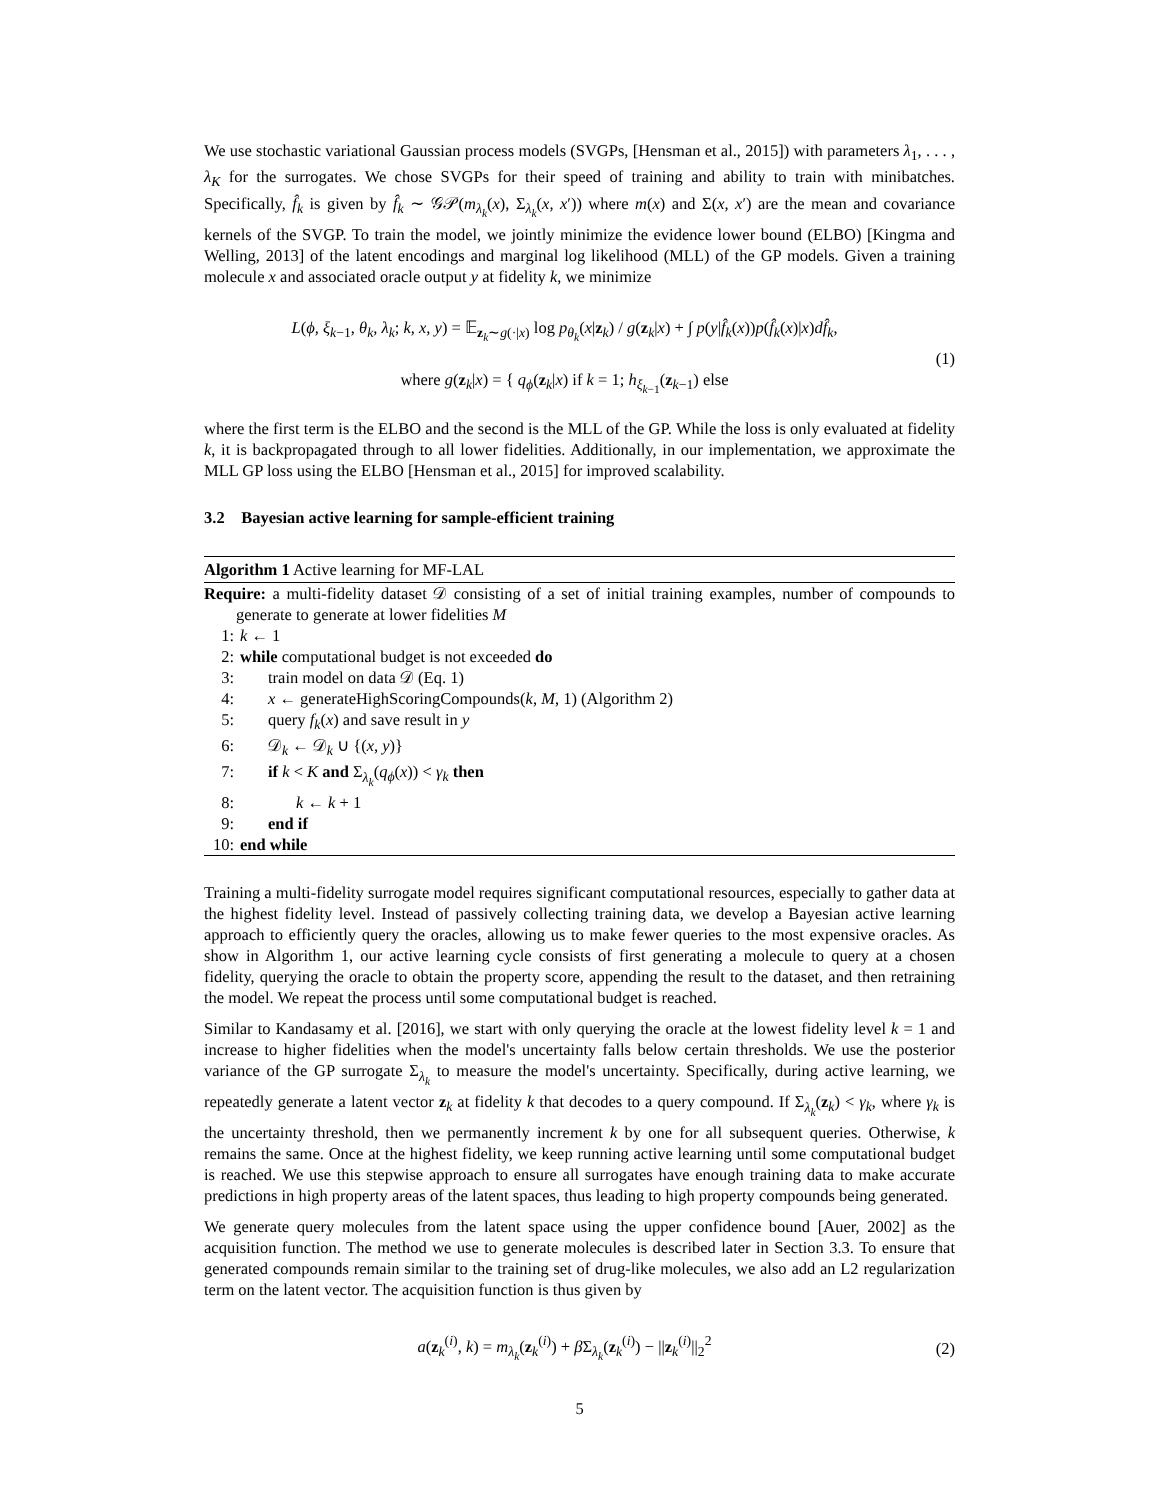We use stochastic variational Gaussian process models (SVGPs, [Hensman et al., 2015]) with parameters λ<sub>1</sub>, . . . , λ<sub>K</sub> for the surrogates. We chose SVGPs for their speed of training and ability to train with minibatches. Specifically, f̂<sub>k</sub> is given by f̂<sub>k</sub> ∼ 𝒢𝒫(m<sub>λ<sub>k</sub></sub>(x), Σ<sub>λ<sub>k</sub></sub>(x, x′)) where m(x) and Σ(x, x′) are the mean and covariance kernels of the SVGP. To train the model, we jointly minimize the evidence lower bound (ELBO) [Kingma and Welling, 2013] of the latent encodings and marginal log likelihood (MLL) of the GP models. Given a training molecule x and associated oracle output y at fidelity k, we minimize
L(ϕ, ξ<sub>k−1</sub>, θ<sub>k</sub>, λ<sub>k</sub>; k, x, y) = 𝔼<sub>z<sub>k</sub>∼g(·|x)</sub> log p<sub>θ<sub>k</sub></sub>(x|z<sub>k</sub>) / g(z<sub>k</sub>|x) + ∫ p(y|f̂<sub>k</sub>(x))p(f̂<sub>k</sub>(x)|x)df̂<sub>k</sub>,
where g(z<sub>k</sub>|x) = { q<sub>ϕ</sub>(z<sub>k</sub>|x) if k = 1; h<sub>ξ<sub>k−1</sub></sub>(z<sub>k−1</sub>) else
(1)
where the first term is the ELBO and the second is the MLL of the GP. While the loss is only evaluated at fidelity k, it is backpropagated through to all lower fidelities. Additionally, in our implementation, we approximate the MLL GP loss using the ELBO [Hensman et al., 2015] for improved scalability.
3.2 Bayesian active learning for sample-efficient training
Algorithm 1 Active learning for MF-LAL
Require: a multi-fidelity dataset 𝒟 consisting of a set of initial training examples, number of compounds to generate to generate at lower fidelities M
1: k ← 1
2: while computational budget is not exceeded do
3: train model on data 𝒟 (Eq. 1)
4: x ← generateHighScoringCompounds(k, M, 1) (Algorithm 2)
5: query f<sub>k</sub>(x) and save result in y
6: 𝒟<sub>k</sub> ← 𝒟<sub>k</sub> ∪ {(x, y)}
7: if k < K and Σ<sub>λ<sub>k</sub></sub>(q<sub>ϕ</sub>(x)) < γ<sub>k</sub> then
8: k ← k + 1
9: end if
10: end while
Training a multi-fidelity surrogate model requires significant computational resources, especially to gather data at the highest fidelity level. Instead of passively collecting training data, we develop a Bayesian active learning approach to efficiently query the oracles, allowing us to make fewer queries to the most expensive oracles. As show in Algorithm 1, our active learning cycle consists of first generating a molecule to query at a chosen fidelity, querying the oracle to obtain the property score, appending the result to the dataset, and then retraining the model. We repeat the process until some computational budget is reached.
Similar to Kandasamy et al. [2016], we start with only querying the oracle at the lowest fidelity level k = 1 and increase to higher fidelities when the model's uncertainty falls below certain thresholds. We use the posterior variance of the GP surrogate Σ<sub>λ<sub>k</sub></sub> to measure the model's uncertainty. Specifically, during active learning, we repeatedly generate a latent vector z<sub>k</sub> at fidelity k that decodes to a query compound. If Σ<sub>λ<sub>k</sub></sub>(z<sub>k</sub>) < γ<sub>k</sub>, where γ<sub>k</sub> is the uncertainty threshold, then we permanently increment k by one for all subsequent queries. Otherwise, k remains the same. Once at the highest fidelity, we keep running active learning until some computational budget is reached. We use this stepwise approach to ensure all surrogates have enough training data to make accurate predictions in high property areas of the latent spaces, thus leading to high property compounds being generated.
We generate query molecules from the latent space using the upper confidence bound [Auer, 2002] as the acquisition function. The method we use to generate molecules is described later in Section 3.3. To ensure that generated compounds remain similar to the training set of drug-like molecules, we also add an L2 regularization term on the latent vector. The acquisition function is thus given by
a(z<sub>k</sub><sup>(i)</sup>, k) = m<sub>λ<sub>k</sub></sub>(z<sub>k</sub><sup>(i)</sup>) + β Σ<sub>λ<sub>k</sub></sub>(z<sub>k</sub><sup>(i)</sup>) − ||z<sub>k</sub><sup>(i)</sup>||<sub>2</sub><sup>2</sup>
(2)
5